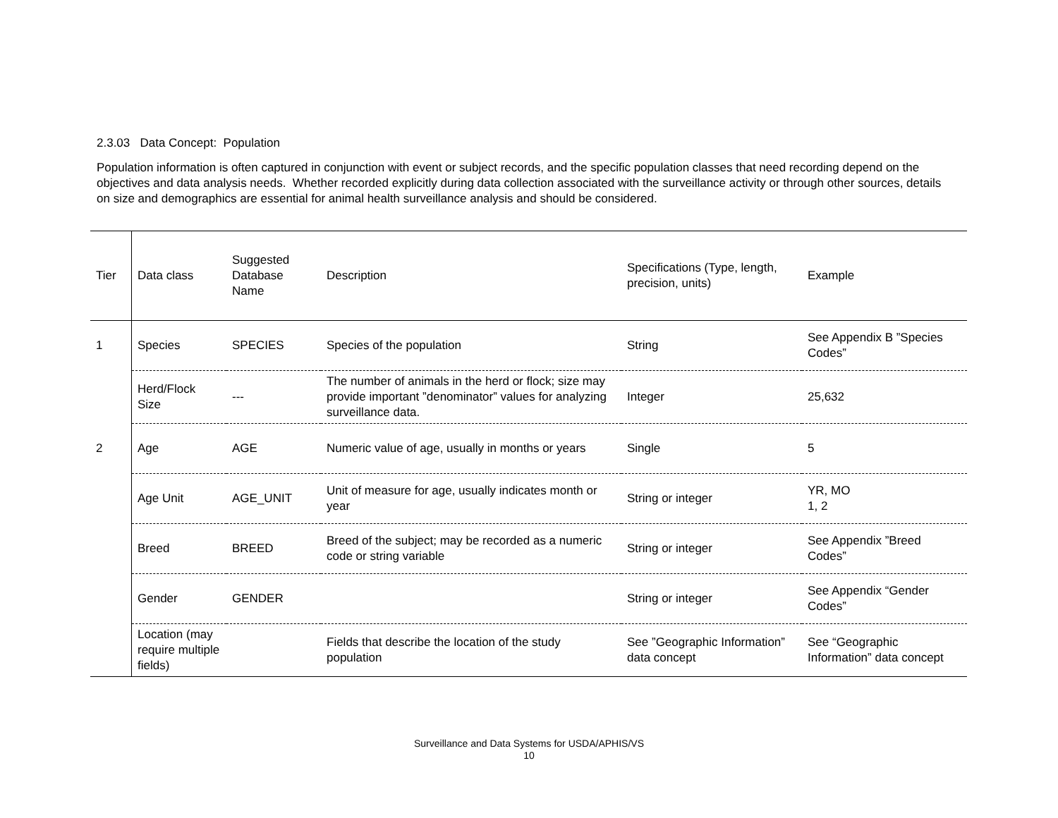2.3.03 Data Concept: Population
Population information is often captured in conjunction with event or subject records, and the specific population classes that need recording depend on the objectives and data analysis needs. Whether recorded explicitly during data collection associated with the surveillance activity or through other sources, details on size and demographics are essential for animal health surveillance analysis and should be considered.
| Tier | Data class | Suggested Database Name | Description | Specifications (Type, length, precision, units) | Example |
| 1 | Species | SPECIES | Species of the population | String | See Appendix B ”Species Codes” |
| | Herd/Flock Size | --- | The number of animals in the herd or flock; size may provide important ”denominator” values for analyzing surveillance data. | Integer | 25,632 |
| 2 | Age | AGE | Numeric value of age, usually in months or years | Single | 5 |
| | Age Unit | AGE_UNIT | Unit of measure for age, usually indicates month or year | String or integer | YR, MO 1, 2 |
| | Breed | BREED | Breed of the subject; may be recorded as a numeric code or string variable | String or integer | See Appendix ”Breed Codes” |
| | Gender | GENDER | | String or integer | See Appendix “Gender Codes” |
| | Location (may require multiple fields) | | Fields that describe the location of the study population | See ”Geographic Information” data concept | See “Geographic Information” data concept |
Surveillance and Data Systems for USDA/APHIS/VS
10